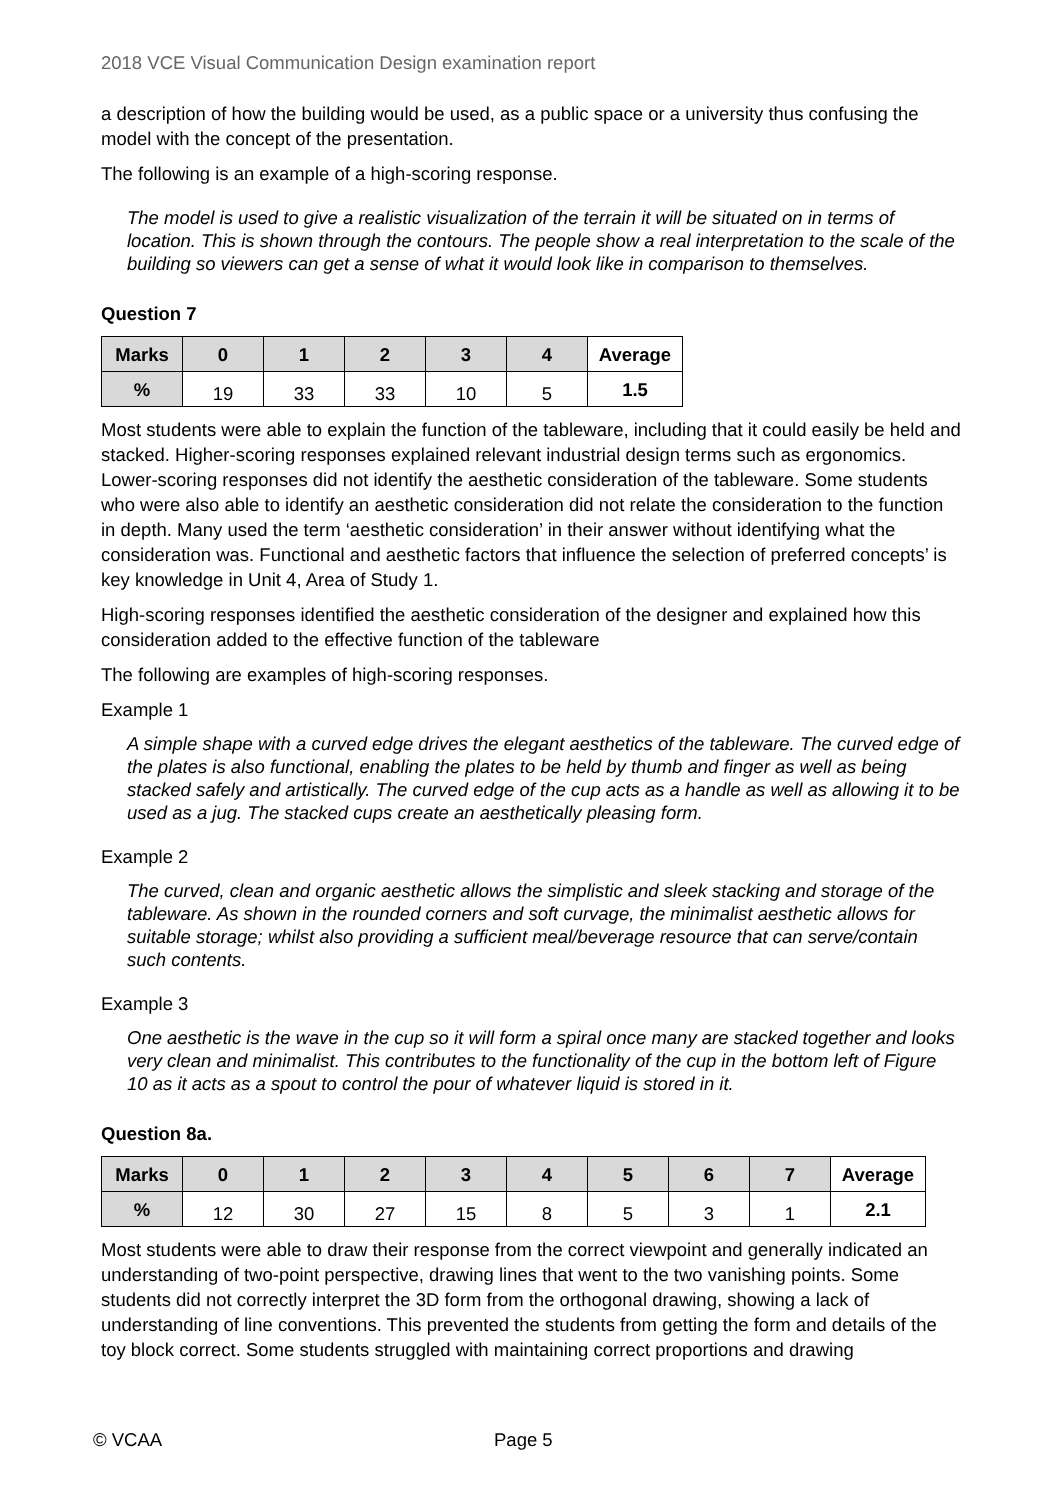2018 VCE Visual Communication Design examination report
a description of how the building would be used, as a public space or a university thus confusing the model with the concept of the presentation.
The following is an example of a high-scoring response.
The model is used to give a realistic visualization of the terrain it will be situated on in terms of location. This is shown through the contours. The people show a real interpretation to the scale of the building so viewers can get a sense of what it would look like in comparison to themselves.
Question 7
| Marks | 0 | 1 | 2 | 3 | 4 | Average |
| --- | --- | --- | --- | --- | --- | --- |
| % | 19 | 33 | 33 | 10 | 5 | 1.5 |
Most students were able to explain the function of the tableware, including that it could easily be held and stacked. Higher-scoring responses explained relevant industrial design terms such as ergonomics. Lower-scoring responses did not identify the aesthetic consideration of the tableware. Some students who were also able to identify an aesthetic consideration did not relate the consideration to the function in depth. Many used the term ‘aesthetic consideration’ in their answer without identifying what the consideration was. Functional and aesthetic factors that influence the selection of preferred concepts’ is key knowledge in Unit 4, Area of Study 1.
High-scoring responses identified the aesthetic consideration of the designer and explained how this consideration added to the effective function of the tableware
The following are examples of high-scoring responses.
Example 1
A simple shape with a curved edge drives the elegant aesthetics of the tableware. The curved edge of the plates is also functional, enabling the plates to be held by thumb and finger as well as being stacked safely and artistically. The curved edge of the cup acts as a handle as well as allowing it to be used as a jug. The stacked cups create an aesthetically pleasing form.
Example 2
The curved, clean and organic aesthetic allows the simplistic and sleek stacking and storage of the tableware. As shown in the rounded corners and soft curvage, the minimalist aesthetic allows for suitable storage; whilst also providing a sufficient meal/beverage resource that can serve/contain such contents.
Example 3
One aesthetic is the wave in the cup so it will form a spiral once many are stacked together and looks very clean and minimalist. This contributes to the functionality of the cup in the bottom left of Figure 10 as it acts as a spout to control the pour of whatever liquid is stored in it.
Question 8a.
| Marks | 0 | 1 | 2 | 3 | 4 | 5 | 6 | 7 | Average |
| --- | --- | --- | --- | --- | --- | --- | --- | --- | --- |
| % | 12 | 30 | 27 | 15 | 8 | 5 | 3 | 1 | 2.1 |
Most students were able to draw their response from the correct viewpoint and generally indicated an understanding of two-point perspective, drawing lines that went to the two vanishing points. Some students did not correctly interpret the 3D form from the orthogonal drawing, showing a lack of understanding of line conventions. This prevented the students from getting the form and details of the toy block correct. Some students struggled with maintaining correct proportions and drawing
© VCAA Page 5